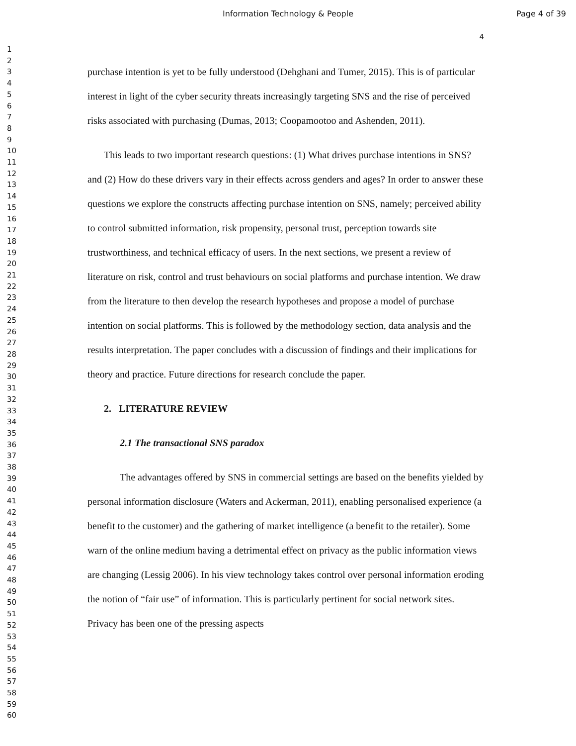Information Technology & People Page 4 of 39
4
1
2
3
4
5
6
7
8
9
10
11
12
13
14
15
16
17
18
19
20
21
22
23
24
25
26
27
28
29
30
31
32
33
34
35
36
37
38
39
40
41
42
43
44
45
46
47
48
49
50
51
52
53
54
55
56
57
58
59
60
purchase intention is yet to be fully understood (Dehghani and Tumer, 2015). This is of particular interest in light of the cyber security threats increasingly targeting SNS and the rise of perceived risks associated with purchasing (Dumas, 2013; Coopamootoo and Ashenden, 2011).
This leads to two important research questions: (1) What drives purchase intentions in SNS? and (2) How do these drivers vary in their effects across genders and ages? In order to answer these questions we explore the constructs affecting purchase intention on SNS, namely; perceived ability to control submitted information, risk propensity, personal trust, perception towards site trustworthiness, and technical efficacy of users. In the next sections, we present a review of literature on risk, control and trust behaviours on social platforms and purchase intention. We draw from the literature to then develop the research hypotheses and propose a model of purchase intention on social platforms. This is followed by the methodology section, data analysis and the results interpretation. The paper concludes with a discussion of findings and their implications for theory and practice. Future directions for research conclude the paper.
2. LITERATURE REVIEW
2.1 The transactional SNS paradox
The advantages offered by SNS in commercial settings are based on the benefits yielded by personal information disclosure (Waters and Ackerman, 2011), enabling personalised experience (a benefit to the customer) and the gathering of market intelligence (a benefit to the retailer). Some warn of the online medium having a detrimental effect on privacy as the public information views are changing (Lessig 2006). In his view technology takes control over personal information eroding the notion of “fair use” of information. This is particularly pertinent for social network sites. Privacy has been one of the pressing aspects